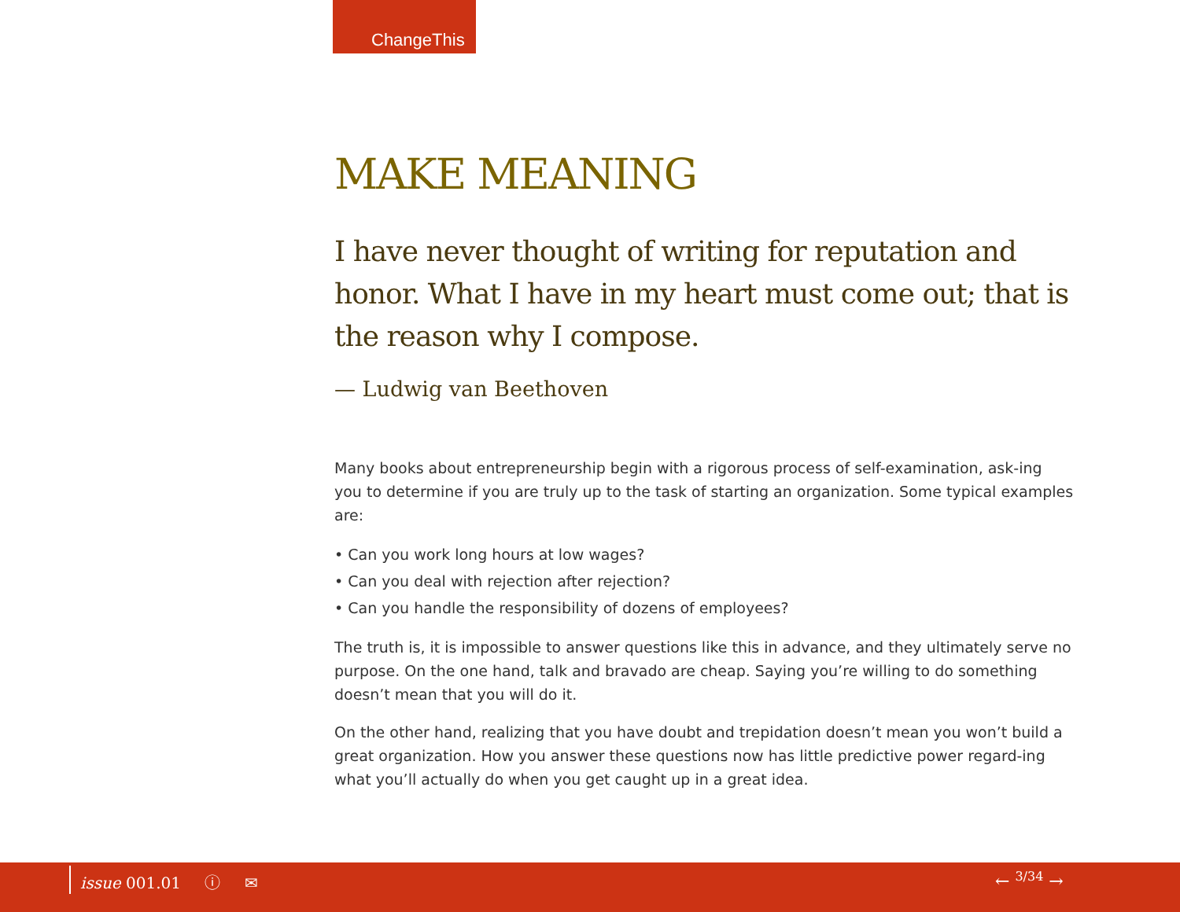ChangeThis
MAKE MEANING
I have never thought of writing for reputation and honor. What I have in my heart must come out; that is the reason why I compose.
— Ludwig van Beethoven
Many books about entrepreneurship begin with a rigorous process of self-examination, ask-ing you to determine if you are truly up to the task of starting an organization. Some typical examples are:
• Can you work long hours at low wages?
• Can you deal with rejection after rejection?
• Can you handle the responsibility of dozens of employees?
The truth is, it is impossible to answer questions like this in advance, and they ultimately serve no purpose. On the one hand, talk and bravado are cheap. Saying you’re willing to do something doesn’t mean that you will do it.
On the other hand, realizing that you have doubt and trepidation doesn’t mean you won’t build a great organization. How you answer these questions now has little predictive power regard-ing what you’ll actually do when you get caught up in a great idea.
issue 001.01 ⓘ ✉ ← <sup>3/34</sup> →